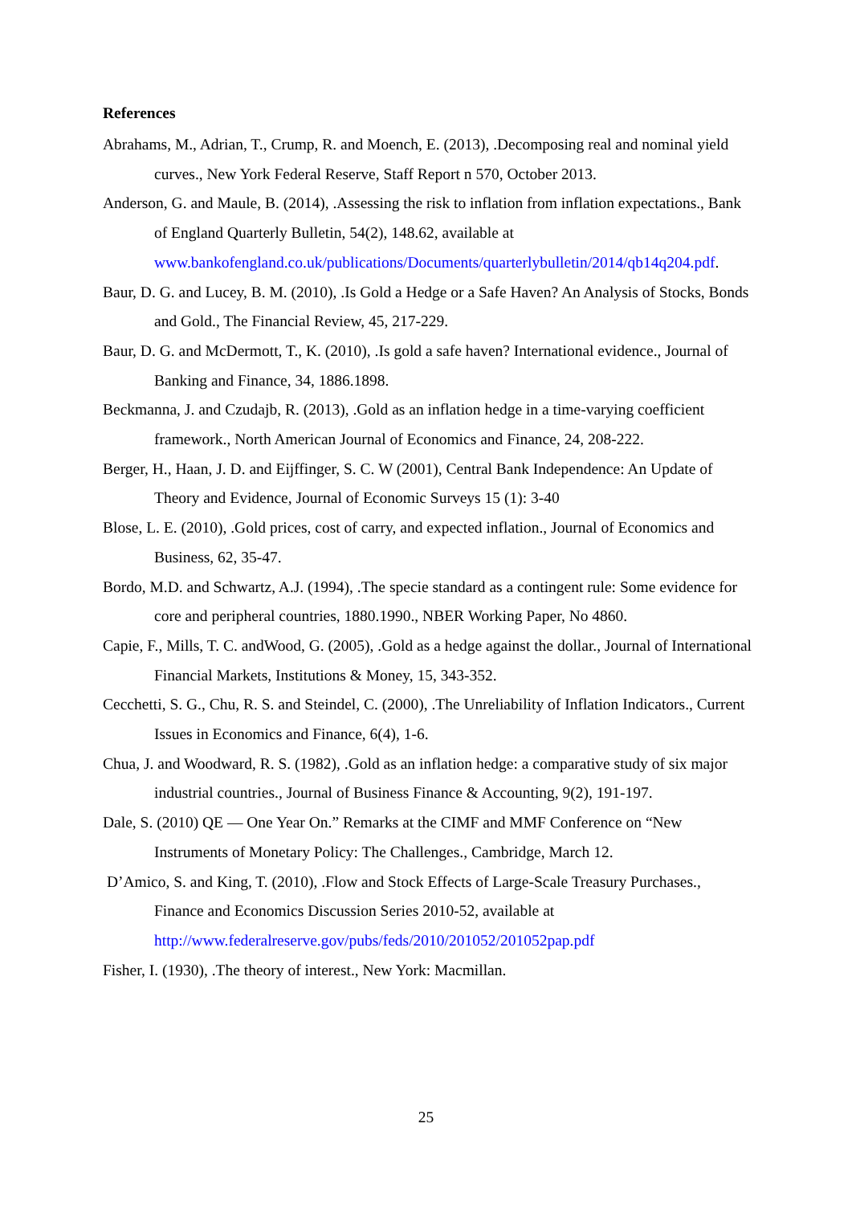References
Abrahams, M., Adrian, T., Crump, R. and Moench, E. (2013), .Decomposing real and nominal yield curves., New York Federal Reserve, Staff Report n 570, October 2013.
Anderson, G. and Maule, B. (2014), .Assessing the risk to inflation from inflation expectations., Bank of England Quarterly Bulletin, 54(2), 148.62, available at www.bankofengland.co.uk/publications/Documents/quarterlybulletin/2014/qb14q204.pdf.
Baur, D. G. and Lucey, B. M. (2010), .Is Gold a Hedge or a Safe Haven? An Analysis of Stocks, Bonds and Gold., The Financial Review, 45, 217-229.
Baur, D. G. and McDermott, T., K. (2010), .Is gold a safe haven? International evidence., Journal of Banking and Finance, 34, 1886.1898.
Beckmanna, J. and Czudajb, R. (2013), .Gold as an inflation hedge in a time-varying coefficient framework., North American Journal of Economics and Finance, 24, 208-222.
Berger, H., Haan, J. D. and Eijffinger, S. C. W (2001), Central Bank Independence: An Update of Theory and Evidence, Journal of Economic Surveys 15 (1): 3-40
Blose, L. E. (2010), .Gold prices, cost of carry, and expected inflation., Journal of Economics and Business, 62, 35-47.
Bordo, M.D. and Schwartz, A.J. (1994), .The specie standard as a contingent rule: Some evidence for core and peripheral countries, 1880.1990., NBER Working Paper, No 4860.
Capie, F., Mills, T. C. andWood, G. (2005), .Gold as a hedge against the dollar., Journal of International Financial Markets, Institutions & Money, 15, 343-352.
Cecchetti, S. G., Chu, R. S. and Steindel, C. (2000), .The Unreliability of Inflation Indicators., Current Issues in Economics and Finance, 6(4), 1-6.
Chua, J. and Woodward, R. S. (1982), .Gold as an inflation hedge: a comparative study of six major industrial countries., Journal of Business Finance & Accounting, 9(2), 191-197.
Dale, S. (2010) QE — One Year On.” Remarks at the CIMF and MMF Conference on “New Instruments of Monetary Policy: The Challenges., Cambridge, March 12.
D’Amico, S. and King, T. (2010), .Flow and Stock Effects of Large-Scale Treasury Purchases., Finance and Economics Discussion Series 2010-52, available at http://www.federalreserve.gov/pubs/feds/2010/201052/201052pap.pdf
Fisher, I. (1930), .The theory of interest., New York: Macmillan.
25